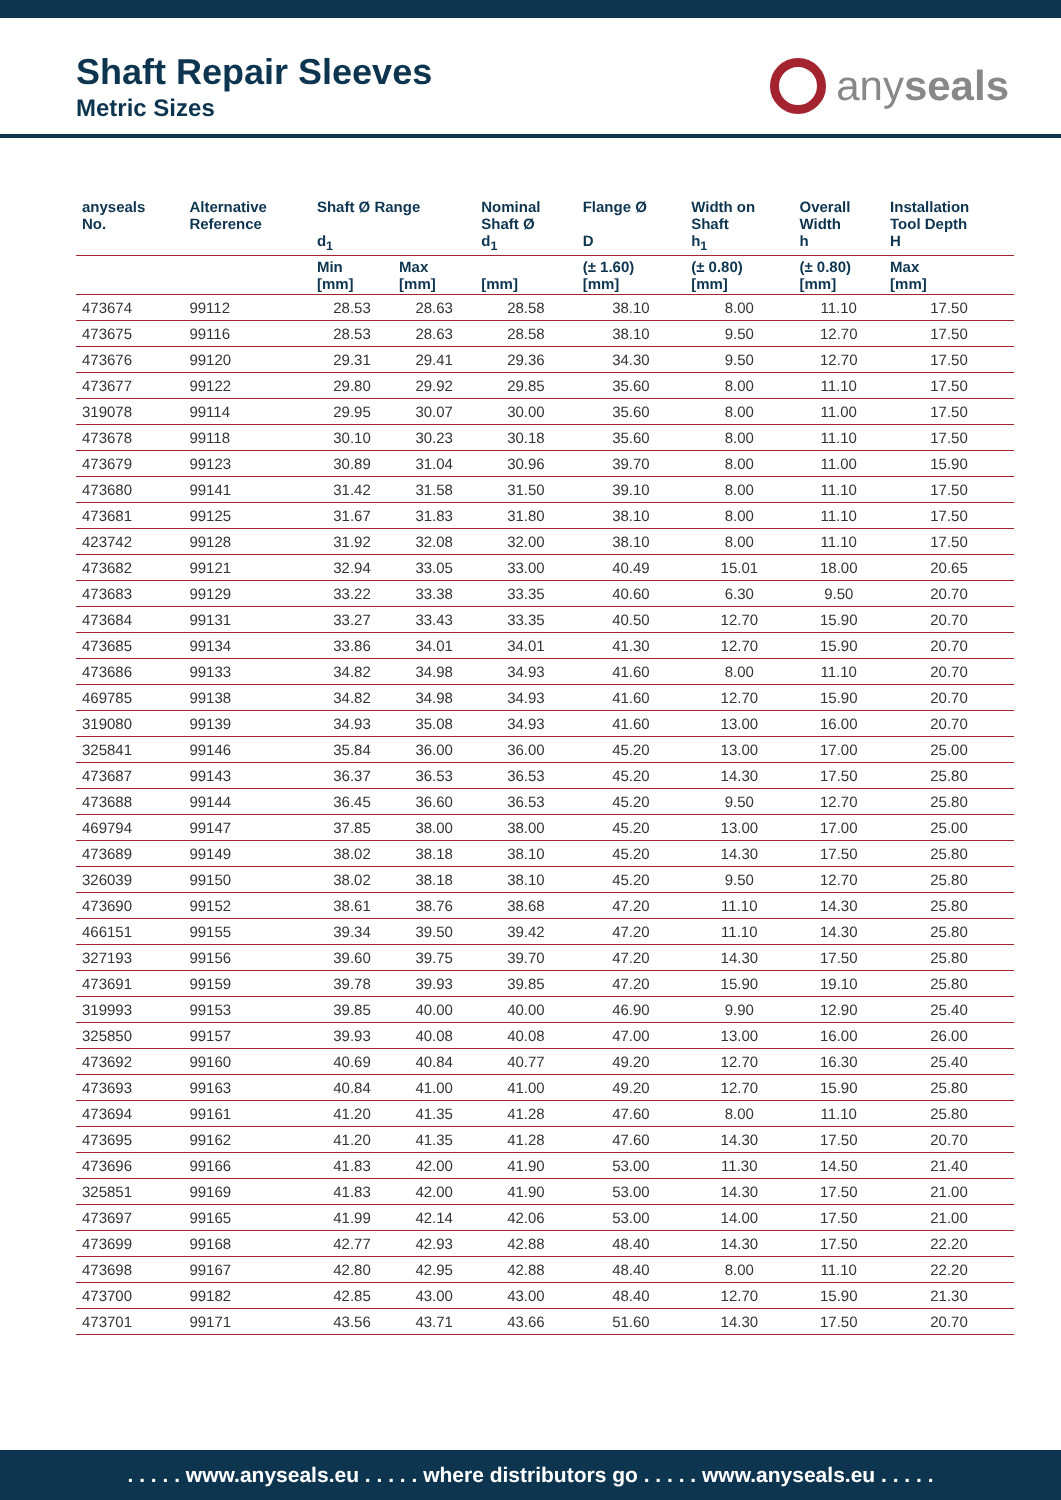Shaft Repair Sleeves
Metric Sizes
anyseals
| anyseals No. | Alternative Reference | Shaft Ø Range d<sub>1</sub> | | Nominal Shaft Ø d<sub>1</sub> | Flange Ø D | Width on Shaft h<sub>1</sub> | Overall Width h | Installation Tool Depth H |
| --- | --- | --- | --- | --- | --- | --- | --- | --- |
| | | Min [mm] | Max [mm] | [mm] | (± 1.60) [mm] | (± 0.80) [mm] | (± 0.80) [mm] | Max [mm] |
| 473674 | 99112 | 28.53 | 28.63 | 28.58 | 38.10 | 8.00 | 11.10 | 17.50 |
| 473675 | 99116 | 28.53 | 28.63 | 28.58 | 38.10 | 9.50 | 12.70 | 17.50 |
| 473676 | 99120 | 29.31 | 29.41 | 29.36 | 34.30 | 9.50 | 12.70 | 17.50 |
| 473677 | 99122 | 29.80 | 29.92 | 29.85 | 35.60 | 8.00 | 11.10 | 17.50 |
| 319078 | 99114 | 29.95 | 30.07 | 30.00 | 35.60 | 8.00 | 11.00 | 17.50 |
| 473678 | 99118 | 30.10 | 30.23 | 30.18 | 35.60 | 8.00 | 11.10 | 17.50 |
| 473679 | 99123 | 30.89 | 31.04 | 30.96 | 39.70 | 8.00 | 11.00 | 15.90 |
| 473680 | 99141 | 31.42 | 31.58 | 31.50 | 39.10 | 8.00 | 11.10 | 17.50 |
| 473681 | 99125 | 31.67 | 31.83 | 31.80 | 38.10 | 8.00 | 11.10 | 17.50 |
| 423742 | 99128 | 31.92 | 32.08 | 32.00 | 38.10 | 8.00 | 11.10 | 17.50 |
| 473682 | 99121 | 32.94 | 33.05 | 33.00 | 40.49 | 15.01 | 18.00 | 20.65 |
| 473683 | 99129 | 33.22 | 33.38 | 33.35 | 40.60 | 6.30 | 9.50 | 20.70 |
| 473684 | 99131 | 33.27 | 33.43 | 33.35 | 40.50 | 12.70 | 15.90 | 20.70 |
| 473685 | 99134 | 33.86 | 34.01 | 34.01 | 41.30 | 12.70 | 15.90 | 20.70 |
| 473686 | 99133 | 34.82 | 34.98 | 34.93 | 41.60 | 8.00 | 11.10 | 20.70 |
| 469785 | 99138 | 34.82 | 34.98 | 34.93 | 41.60 | 12.70 | 15.90 | 20.70 |
| 319080 | 99139 | 34.93 | 35.08 | 34.93 | 41.60 | 13.00 | 16.00 | 20.70 |
| 325841 | 99146 | 35.84 | 36.00 | 36.00 | 45.20 | 13.00 | 17.00 | 25.00 |
| 473687 | 99143 | 36.37 | 36.53 | 36.53 | 45.20 | 14.30 | 17.50 | 25.80 |
| 473688 | 99144 | 36.45 | 36.60 | 36.53 | 45.20 | 9.50 | 12.70 | 25.80 |
| 469794 | 99147 | 37.85 | 38.00 | 38.00 | 45.20 | 13.00 | 17.00 | 25.00 |
| 473689 | 99149 | 38.02 | 38.18 | 38.10 | 45.20 | 14.30 | 17.50 | 25.80 |
| 326039 | 99150 | 38.02 | 38.18 | 38.10 | 45.20 | 9.50 | 12.70 | 25.80 |
| 473690 | 99152 | 38.61 | 38.76 | 38.68 | 47.20 | 11.10 | 14.30 | 25.80 |
| 466151 | 99155 | 39.34 | 39.50 | 39.42 | 47.20 | 11.10 | 14.30 | 25.80 |
| 327193 | 99156 | 39.60 | 39.75 | 39.70 | 47.20 | 14.30 | 17.50 | 25.80 |
| 473691 | 99159 | 39.78 | 39.93 | 39.85 | 47.20 | 15.90 | 19.10 | 25.80 |
| 319993 | 99153 | 39.85 | 40.00 | 40.00 | 46.90 | 9.90 | 12.90 | 25.40 |
| 325850 | 99157 | 39.93 | 40.08 | 40.08 | 47.00 | 13.00 | 16.00 | 26.00 |
| 473692 | 99160 | 40.69 | 40.84 | 40.77 | 49.20 | 12.70 | 16.30 | 25.40 |
| 473693 | 99163 | 40.84 | 41.00 | 41.00 | 49.20 | 12.70 | 15.90 | 25.80 |
| 473694 | 99161 | 41.20 | 41.35 | 41.28 | 47.60 | 8.00 | 11.10 | 25.80 |
| 473695 | 99162 | 41.20 | 41.35 | 41.28 | 47.60 | 14.30 | 17.50 | 20.70 |
| 473696 | 99166 | 41.83 | 42.00 | 41.90 | 53.00 | 11.30 | 14.50 | 21.40 |
| 325851 | 99169 | 41.83 | 42.00 | 41.90 | 53.00 | 14.30 | 17.50 | 21.00 |
| 473697 | 99165 | 41.99 | 42.14 | 42.06 | 53.00 | 14.00 | 17.50 | 21.00 |
| 473699 | 99168 | 42.77 | 42.93 | 42.88 | 48.40 | 14.30 | 17.50 | 22.20 |
| 473698 | 99167 | 42.80 | 42.95 | 42.88 | 48.40 | 8.00 | 11.10 | 22.20 |
| 473700 | 99182 | 42.85 | 43.00 | 43.00 | 48.40 | 12.70 | 15.90 | 21.30 |
| 473701 | 99171 | 43.56 | 43.71 | 43.66 | 51.60 | 14.30 | 17.50 | 20.70 |
. . . . . www.anyseals.eu . . . . . where distributors go . . . . . www.anyseals.eu . . . . .